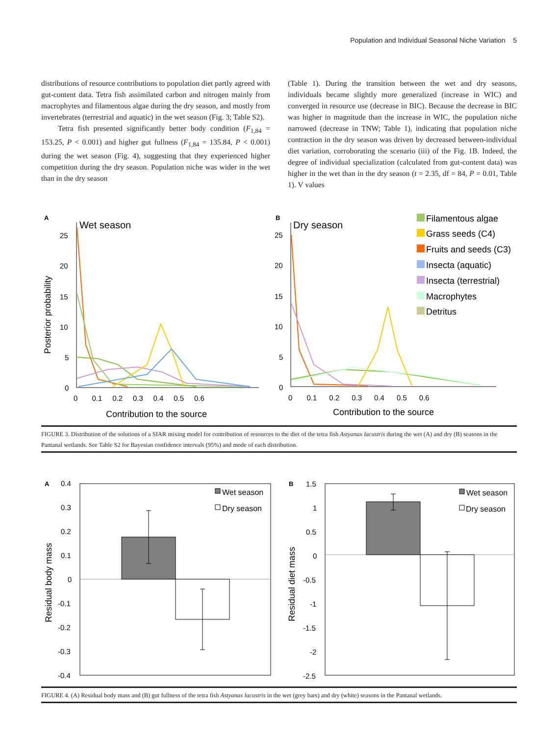Population and Individual Seasonal Niche Variation 5
distributions of resource contributions to population diet partly agreed with gut-content data. Tetra fish assimilated carbon and nitrogen mainly from macrophytes and filamentous algae during the dry season, and mostly from invertebrates (terrestrial and aquatic) in the wet season (Fig. 3; Table S2).
Tetra fish presented significantly better body condition (F<sub>1,84</sub> = 153.25, P < 0.001) and higher gut fullness (F<sub>1,84</sub> = 135.84, P < 0.001) during the wet season (Fig. 4), suggesting that they experienced higher competition during the dry season. Population niche was wider in the wet than in the dry season
(Table 1). During the transition between the wet and dry seasons, individuals became slightly more generalized (increase in WIC) and converged in resource use (decrease in BIC). Because the decrease in BIC was higher in magnitude than the increase in WIC, the population niche narrowed (decrease in TNW; Table 1), indicating that population niche contraction in the dry season was driven by decreased between-individual diet variation, corroborating the scenario (iii) of the Fig. 1B. Indeed, the degree of individual specialization (calculated from gut-content data) was higher in the wet than in the dry season (t = 2.35, df = 84, P = 0.01, Table 1). V values
A
Wet season
25
20
15
10
5
0
Posterior probability
0 0.1 0.2 0.3 0.4 0.5 0.6
Contribution to the source
B
Dry season
25
20
15
10
5
0
0 0.1 0.2 0.3 0.4 0.5 0.6
Contribution to the source
Filamentous algae
Grass seeds (C4)
Fruits and seeds (C3)
Insecta (aquatic)
Insecta (terrestrial)
Macrophytes
Detritus
FIGURE 3. Distribution of the solutions of a SIAR mixing model for contribution of resources to the diet of the tetra fish Astyanax lacustris during the wet (A) and dry (B) seasons in the Pantanal wetlands. See Table S2 for Bayesian confidence intervals (95%) and mode of each distribution.
A
0.4
0.3
0.2
0.1
0
-0.1
-0.2
-0.3
-0.4
Residual body mass
Wet season
Dry season
B
1.5
1
0.5
0
-0.5
-1
-1.5
-2
-2.5
Residual diet mass
Wet season
Dry season
FIGURE 4. (A) Residual body mass and (B) gut fullness of the tetra fish Astyanax lacustris in the wet (grey bars) and dry (white) seasons in the Pantanal wetlands.